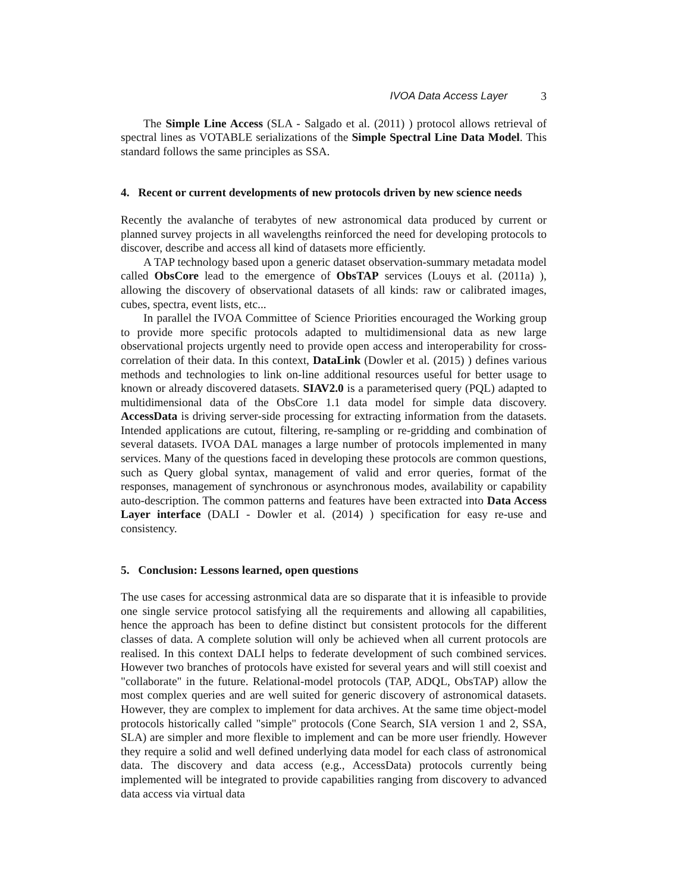IVOA Data Access Layer 3
The Simple Line Access (SLA - Salgado et al. (2011) ) protocol allows retrieval of spectral lines as VOTABLE serializations of the Simple Spectral Line Data Model. This standard follows the same principles as SSA.
4. Recent or current developments of new protocols driven by new science needs
Recently the avalanche of terabytes of new astronomical data produced by current or planned survey projects in all wavelengths reinforced the need for developing protocols to discover, describe and access all kind of datasets more efficiently.
A TAP technology based upon a generic dataset observation-summary metadata model called ObsCore lead to the emergence of ObsTAP services (Louys et al. (2011a) ), allowing the discovery of observational datasets of all kinds: raw or calibrated images, cubes, spectra, event lists, etc...
In parallel the IVOA Committee of Science Priorities encouraged the Working group to provide more specific protocols adapted to multidimensional data as new large observational projects urgently need to provide open access and interoperability for cross-correlation of their data. In this context, DataLink (Dowler et al. (2015) ) defines various methods and technologies to link on-line additional resources useful for better usage to known or already discovered datasets. SIAV2.0 is a parameterised query (PQL) adapted to multidimensional data of the ObsCore 1.1 data model for simple data discovery. AccessData is driving server-side processing for extracting information from the datasets. Intended applications are cutout, filtering, re-sampling or re-gridding and combination of several datasets. IVOA DAL manages a large number of protocols implemented in many services. Many of the questions faced in developing these protocols are common questions, such as Query global syntax, management of valid and error queries, format of the responses, management of synchronous or asynchronous modes, availability or capability auto-description. The common patterns and features have been extracted into Data Access Layer interface (DALI - Dowler et al. (2014) ) specification for easy re-use and consistency.
5. Conclusion: Lessons learned, open questions
The use cases for accessing astronmical data are so disparate that it is infeasible to provide one single service protocol satisfying all the requirements and allowing all capabilities, hence the approach has been to define distinct but consistent protocols for the different classes of data. A complete solution will only be achieved when all current protocols are realised. In this context DALI helps to federate development of such combined services. However two branches of protocols have existed for several years and will still coexist and "collaborate" in the future. Relational-model protocols (TAP, ADQL, ObsTAP) allow the most complex queries and are well suited for generic discovery of astronomical datasets. However, they are complex to implement for data archives. At the same time object-model protocols historically called "simple" protocols (Cone Search, SIA version 1 and 2, SSA, SLA) are simpler and more flexible to implement and can be more user friendly. However they require a solid and well defined underlying data model for each class of astronomical data. The discovery and data access (e.g., AccessData) protocols currently being implemented will be integrated to provide capabilities ranging from discovery to advanced data access via virtual data